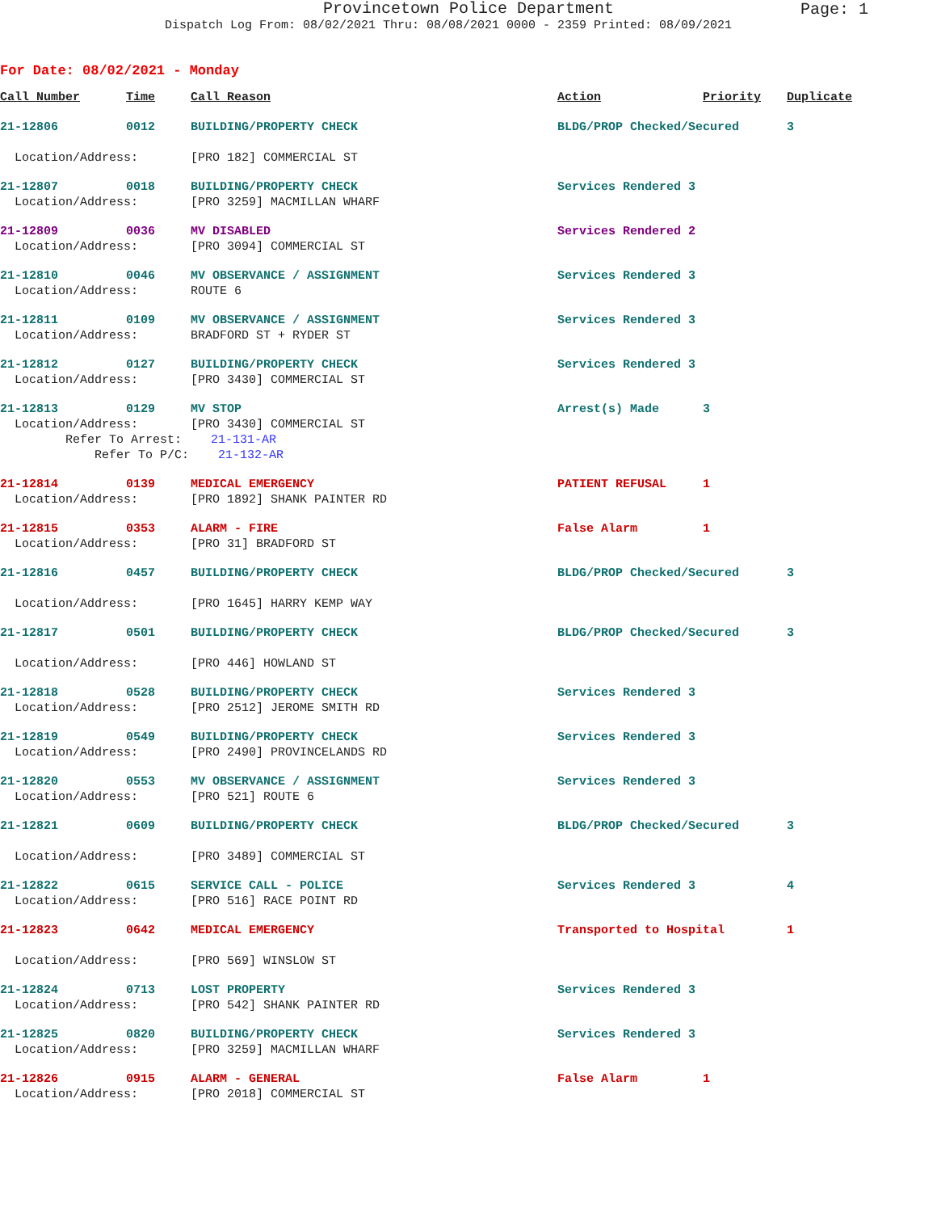Provincetown Police Department
Page: 1
Dispatch Log From: 08/02/2021 Thru: 08/08/2021 0000 - 2359 Printed: 08/09/2021
For Date: 08/02/2021 - Monday
| Call Number | Time | Call Reason | Action | Priority | Duplicate |
| --- | --- | --- | --- | --- | --- |
| 21-12806 | 0012 | BUILDING/PROPERTY CHECK | BLDG/PROP Checked/Secured | | 3 |
| Location/Address: | | [PRO 182] COMMERCIAL ST | | | |
| 21-12807 | 0018 | BUILDING/PROPERTY CHECK | Services Rendered 3 | | |
| Location/Address: | | [PRO 3259] MACMILLAN WHARF | | | |
| 21-12809 | 0036 | MV DISABLED | Services Rendered 2 | | |
| Location/Address: | | [PRO 3094] COMMERCIAL ST | | | |
| 21-12810 | 0046 | MV OBSERVANCE / ASSIGNMENT | Services Rendered 3 | | |
| Location/Address: | | ROUTE 6 | | | |
| 21-12811 | 0109 | MV OBSERVANCE / ASSIGNMENT | Services Rendered 3 | | |
| Location/Address: | | BRADFORD ST + RYDER ST | | | |
| 21-12812 | 0127 | BUILDING/PROPERTY CHECK | Services Rendered 3 | | |
| Location/Address: | | [PRO 3430] COMMERCIAL ST | | | |
| 21-12813 | 0129 | MV STOP | Arrest(s) Made | 3 | |
| Location/Address: | | [PRO 3430] COMMERCIAL ST | | | |
| Refer To Arrest: 21-131-AR | | | | | |
| Refer To P/C: 21-132-AR | | | | | |
| 21-12814 | 0139 | MEDICAL EMERGENCY | PATIENT REFUSAL | 1 | |
| Location/Address: | | [PRO 1892] SHANK PAINTER RD | | | |
| 21-12815 | 0353 | ALARM - FIRE | False Alarm | 1 | |
| Location/Address: | | [PRO 31] BRADFORD ST | | | |
| 21-12816 | 0457 | BUILDING/PROPERTY CHECK | BLDG/PROP Checked/Secured | | 3 |
| Location/Address: | | [PRO 1645] HARRY KEMP WAY | | | |
| 21-12817 | 0501 | BUILDING/PROPERTY CHECK | BLDG/PROP Checked/Secured | | 3 |
| Location/Address: | | [PRO 446] HOWLAND ST | | | |
| 21-12818 | 0528 | BUILDING/PROPERTY CHECK | Services Rendered 3 | | |
| Location/Address: | | [PRO 2512] JEROME SMITH RD | | | |
| 21-12819 | 0549 | BUILDING/PROPERTY CHECK | Services Rendered 3 | | |
| Location/Address: | | [PRO 2490] PROVINCELANDS RD | | | |
| 21-12820 | 0553 | MV OBSERVANCE / ASSIGNMENT | Services Rendered 3 | | |
| Location/Address: | | [PRO 521] ROUTE 6 | | | |
| 21-12821 | 0609 | BUILDING/PROPERTY CHECK | BLDG/PROP Checked/Secured | | 3 |
| Location/Address: | | [PRO 3489] COMMERCIAL ST | | | |
| 21-12822 | 0615 | SERVICE CALL - POLICE | Services Rendered 3 | | 4 |
| Location/Address: | | [PRO 516] RACE POINT RD | | | |
| 21-12823 | 0642 | MEDICAL EMERGENCY | Transported to Hospital | | 1 |
| Location/Address: | | [PRO 569] WINSLOW ST | | | |
| 21-12824 | 0713 | LOST PROPERTY | Services Rendered 3 | | |
| Location/Address: | | [PRO 542] SHANK PAINTER RD | | | |
| 21-12825 | 0820 | BUILDING/PROPERTY CHECK | Services Rendered 3 | | |
| Location/Address: | | [PRO 3259] MACMILLAN WHARF | | | |
| 21-12826 | 0915 | ALARM - GENERAL | False Alarm | 1 | |
| Location/Address: | | [PRO 2018] COMMERCIAL ST | | | |